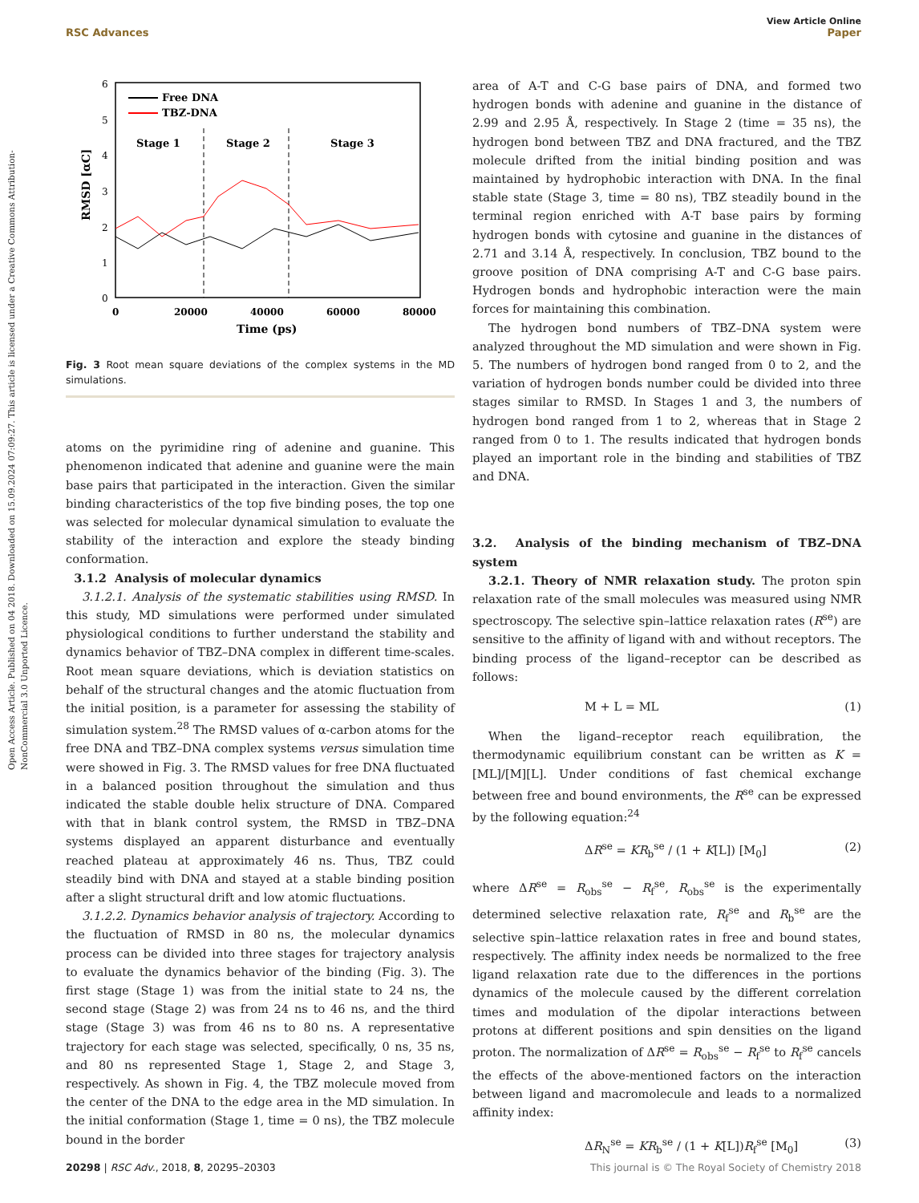Open Access Article. Published on 04 2018. Downloaded on 15.09.2024 07:09:27. This article is licensed under a Creative Commons Attribution-NonCommercial 3.0 Unported Licence.
View Article Online
RSC Advances Paper
6
5
4
3
2
1
0
0
20000
40000
60000
80000
Time (ps)
RMSD [αC]
Free DNA
TBZ-DNA
Stage 1
Stage 2
Stage 3
Fig. 3 Root mean square deviations of the complex systems in the MD simulations.
atoms on the pyrimidine ring of adenine and guanine. This phenomenon indicated that adenine and guanine were the main base pairs that participated in the interaction. Given the similar binding characteristics of the top five binding poses, the top one was selected for molecular dynamical simulation to evaluate the stability of the interaction and explore the steady binding conformation.
3.1.2 Analysis of molecular dynamics
3.1.2.1. Analysis of the systematic stabilities using RMSD. In this study, MD simulations were performed under simulated physiological conditions to further understand the stability and dynamics behavior of TBZ–DNA complex in different time-scales. Root mean square deviations, which is deviation statistics on behalf of the structural changes and the atomic fluctuation from the initial position, is a parameter for assessing the stability of simulation system.<sup>28</sup> The RMSD values of α-carbon atoms for the free DNA and TBZ–DNA complex systems versus simulation time were showed in Fig. 3. The RMSD values for free DNA fluctuated in a balanced position throughout the simulation and thus indicated the stable double helix structure of DNA. Compared with that in blank control system, the RMSD in TBZ–DNA systems displayed an apparent disturbance and eventually reached plateau at approximately 46 ns. Thus, TBZ could steadily bind with DNA and stayed at a stable binding position after a slight structural drift and low atomic fluctuations.
3.1.2.2. Dynamics behavior analysis of trajectory. According to the fluctuation of RMSD in 80 ns, the molecular dynamics process can be divided into three stages for trajectory analysis to evaluate the dynamics behavior of the binding (Fig. 3). The first stage (Stage 1) was from the initial state to 24 ns, the second stage (Stage 2) was from 24 ns to 46 ns, and the third stage (Stage 3) was from 46 ns to 80 ns. A representative trajectory for each stage was selected, specifically, 0 ns, 35 ns, and 80 ns represented Stage 1, Stage 2, and Stage 3, respectively. As shown in Fig. 4, the TBZ molecule moved from the center of the DNA to the edge area in the MD simulation. In the initial conformation (Stage 1, time = 0 ns), the TBZ molecule bound in the border
area of A-T and C-G base pairs of DNA, and formed two hydrogen bonds with adenine and guanine in the distance of 2.99 and 2.95 Å, respectively. In Stage 2 (time = 35 ns), the hydrogen bond between TBZ and DNA fractured, and the TBZ molecule drifted from the initial binding position and was maintained by hydrophobic interaction with DNA. In the final stable state (Stage 3, time = 80 ns), TBZ steadily bound in the terminal region enriched with A-T base pairs by forming hydrogen bonds with cytosine and guanine in the distances of 2.71 and 3.14 Å, respectively. In conclusion, TBZ bound to the groove position of DNA comprising A-T and C-G base pairs. Hydrogen bonds and hydrophobic interaction were the main forces for maintaining this combination.
The hydrogen bond numbers of TBZ–DNA system were analyzed throughout the MD simulation and were shown in Fig. 5. The numbers of hydrogen bond ranged from 0 to 2, and the variation of hydrogen bonds number could be divided into three stages similar to RMSD. In Stages 1 and 3, the numbers of hydrogen bond ranged from 1 to 2, whereas that in Stage 2 ranged from 0 to 1. The results indicated that hydrogen bonds played an important role in the binding and stabilities of TBZ and DNA.
3.2. Analysis of the binding mechanism of TBZ–DNA system
3.2.1. Theory of NMR relaxation study. The proton spin relaxation rate of the small molecules was measured using NMR spectroscopy. The selective spin–lattice relaxation rates (R<sup>se</sup>) are sensitive to the affinity of ligand with and without receptors. The binding process of the ligand–receptor can be described as follows:
M + L = ML (1)
When the ligand–receptor reach equilibration, the thermodynamic equilibrium constant can be written as K = [ML]/[M][L]. Under conditions of fast chemical exchange between free and bound environments, the R<sup>se</sup> can be expressed by the following equation:<sup>24</sup>
ΔR<sup>se</sup> = KR<sub>b</sub><sup>se</sup> / (1 + K[L]) [M<sub>0</sub>] (2)
where ΔR<sup>se</sup> = R<sub>obs</sub><sup>se</sup> − R<sub>f</sub><sup>se</sup>, R<sub>obs</sub><sup>se</sup> is the experimentally determined selective relaxation rate, R<sub>f</sub><sup>se</sup> and R<sub>b</sub><sup>se</sup> are the selective spin–lattice relaxation rates in free and bound states, respectively. The affinity index needs be normalized to the free ligand relaxation rate due to the differences in the portions dynamics of the molecule caused by the different correlation times and modulation of the dipolar interactions between protons at different positions and spin densities on the ligand proton. The normalization of ΔR<sup>se</sup> = R<sub>obs</sub><sup>se</sup> − R<sub>f</sub><sup>se</sup> to R<sub>f</sub><sup>se</sup> cancels the effects of the above-mentioned factors on the interaction between ligand and macromolecule and leads to a normalized affinity index:
ΔR<sub>N</sub><sup>se</sup> = KR<sub>b</sub><sup>se</sup> / (1 + K[L])R<sub>f</sub><sup>se</sup> [M<sub>0</sub>] (3)
20298 | RSC Adv., 2018, 8, 20295–20303 This journal is © The Royal Society of Chemistry 2018